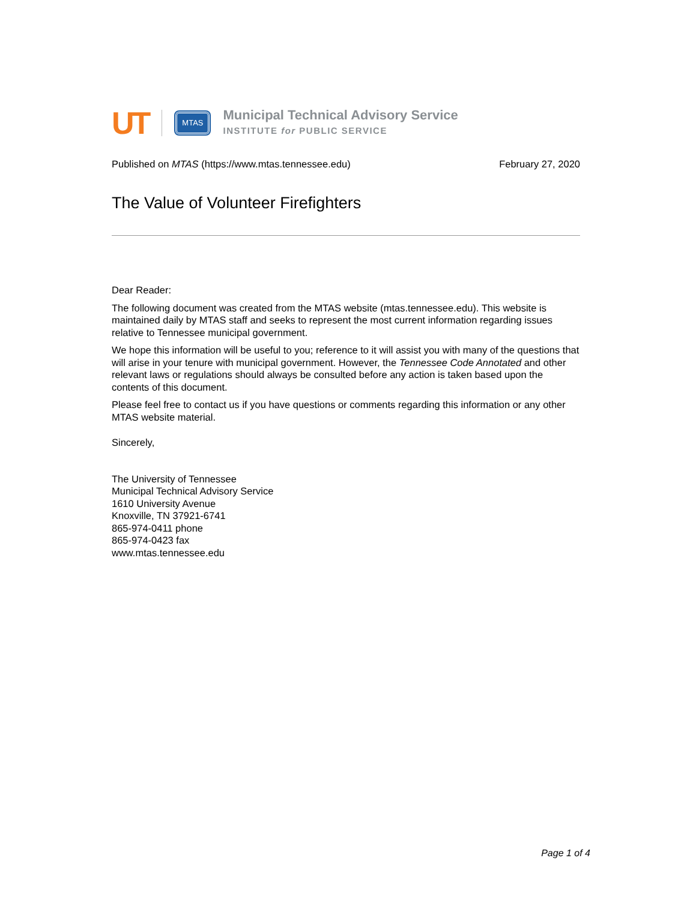UT
MTAS
Municipal Technical Advisory Service
INSTITUTE for PUBLIC SERVICE
Published on MTAS (https://www.mtas.tennessee.edu) February 27, 2020
The Value of Volunteer Firefighters
Dear Reader:
The following document was created from the MTAS website (mtas.tennessee.edu). This website is maintained daily by MTAS staff and seeks to represent the most current information regarding issues relative to Tennessee municipal government.
We hope this information will be useful to you; reference to it will assist you with many of the questions that will arise in your tenure with municipal government. However, the Tennessee Code Annotated and other relevant laws or regulations should always be consulted before any action is taken based upon the contents of this document.
Please feel free to contact us if you have questions or comments regarding this information or any other MTAS website material.
Sincerely,
The University of Tennessee
Municipal Technical Advisory Service
1610 University Avenue
Knoxville, TN 37921-6741
865-974-0411 phone
865-974-0423 fax
www.mtas.tennessee.edu
Page 1 of 4